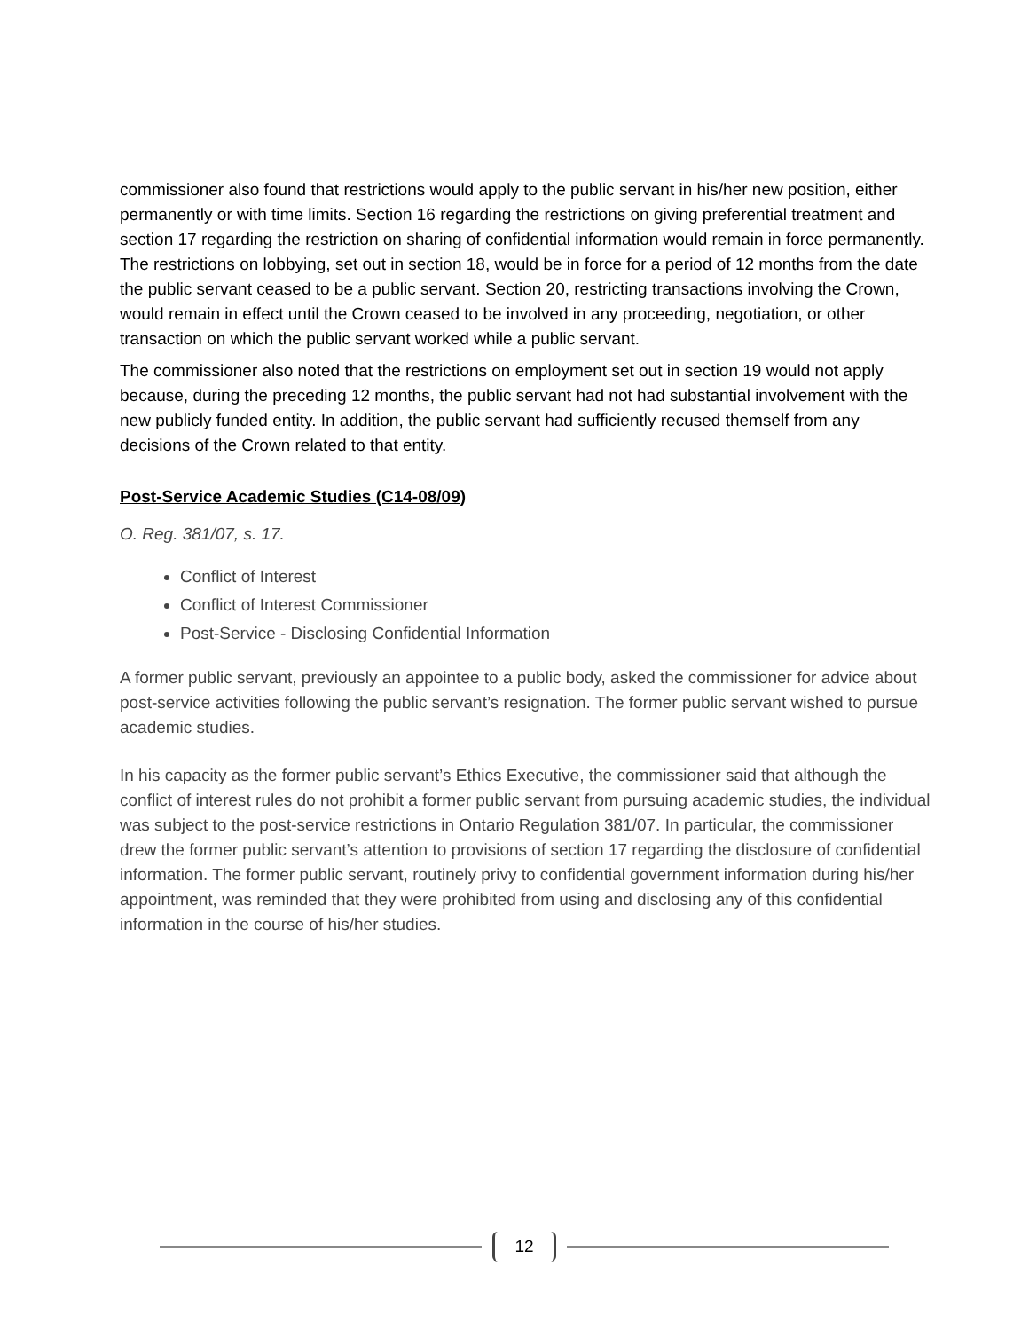commissioner also found that restrictions would apply to the public servant in his/her new position, either permanently or with time limits. Section 16 regarding the restrictions on giving preferential treatment and section 17 regarding the restriction on sharing of confidential information would remain in force permanently. The restrictions on lobbying, set out in section 18, would be in force for a period of 12 months from the date the public servant ceased to be a public servant. Section 20, restricting transactions involving the Crown, would remain in effect until the Crown ceased to be involved in any proceeding, negotiation, or other transaction on which the public servant worked while a public servant.
The commissioner also noted that the restrictions on employment set out in section 19 would not apply because, during the preceding 12 months, the public servant had not had substantial involvement with the new publicly funded entity. In addition, the public servant had sufficiently recused themself from any decisions of the Crown related to that entity.
Post-Service Academic Studies (C14-08/09)
O. Reg. 381/07, s. 17.
Conflict of Interest
Conflict of Interest Commissioner
Post-Service - Disclosing Confidential Information
A former public servant, previously an appointee to a public body, asked the commissioner for advice about post-service activities following the public servant’s resignation. The former public servant wished to pursue academic studies.
In his capacity as the former public servant’s Ethics Executive, the commissioner said that although the conflict of interest rules do not prohibit a former public servant from pursuing academic studies, the individual was subject to the post-service restrictions in Ontario Regulation 381/07. In particular, the commissioner drew the former public servant’s attention to provisions of section 17 regarding the disclosure of confidential information. The former public servant, routinely privy to confidential government information during his/her appointment, was reminded that they were prohibited from using and disclosing any of this confidential information in the course of his/her studies.
12